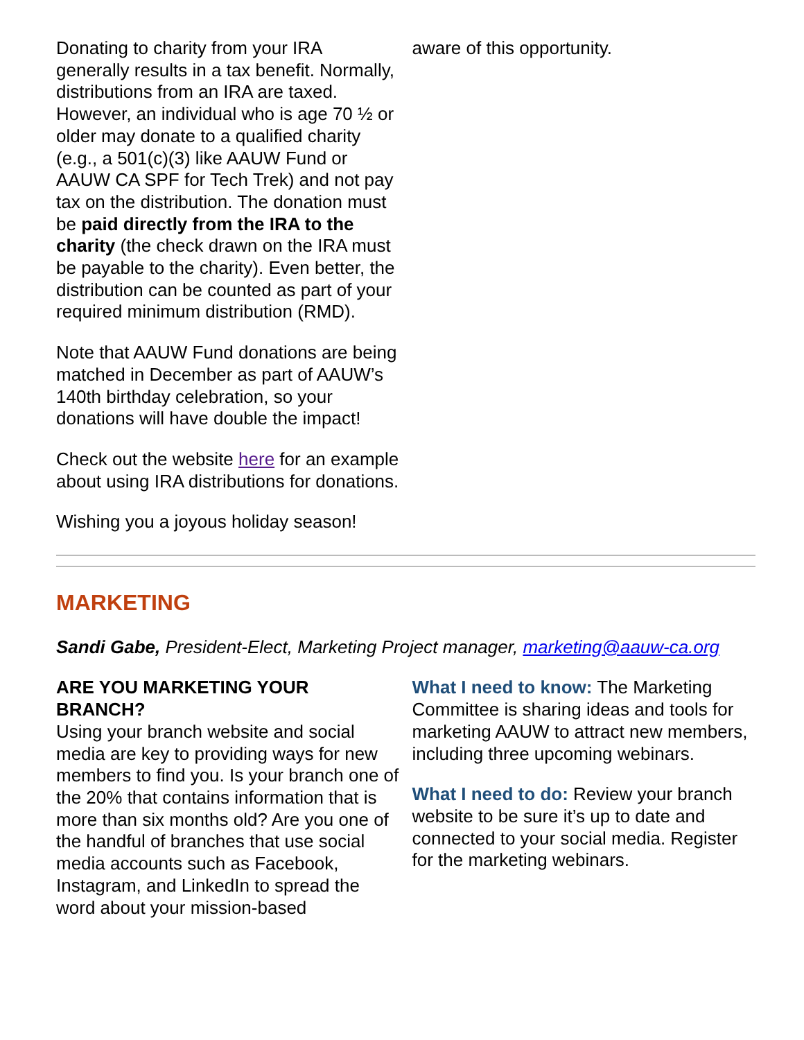Donating to charity from your IRA generally results in a tax benefit. Normally, distributions from an IRA are taxed. However, an individual who is age 70 ½ or older may donate to a qualified charity (e.g., a 501(c)(3) like AAUW Fund or AAUW CA SPF for Tech Trek) and not pay tax on the distribution. The donation must be paid directly from the IRA to the charity (the check drawn on the IRA must be payable to the charity). Even better, the distribution can be counted as part of your required minimum distribution (RMD).
Note that AAUW Fund donations are being matched in December as part of AAUW’s 140th birthday celebration, so your donations will have double the impact!
Check out the website here for an example about using IRA distributions for donations.
Wishing you a joyous holiday season!
aware of this opportunity.
MARKETING
Sandi Gabe, President-Elect, Marketing Project manager, marketing@aauw-ca.org
ARE YOU MARKETING YOUR BRANCH?
Using your branch website and social media are key to providing ways for new members to find you. Is your branch one of the 20% that contains information that is more than six months old? Are you one of the handful of branches that use social media accounts such as Facebook, Instagram, and LinkedIn to spread the word about your mission-based
What I need to know: The Marketing Committee is sharing ideas and tools for marketing AAUW to attract new members, including three upcoming webinars.
What I need to do: Review your branch website to be sure it’s up to date and connected to your social media. Register for the marketing webinars.